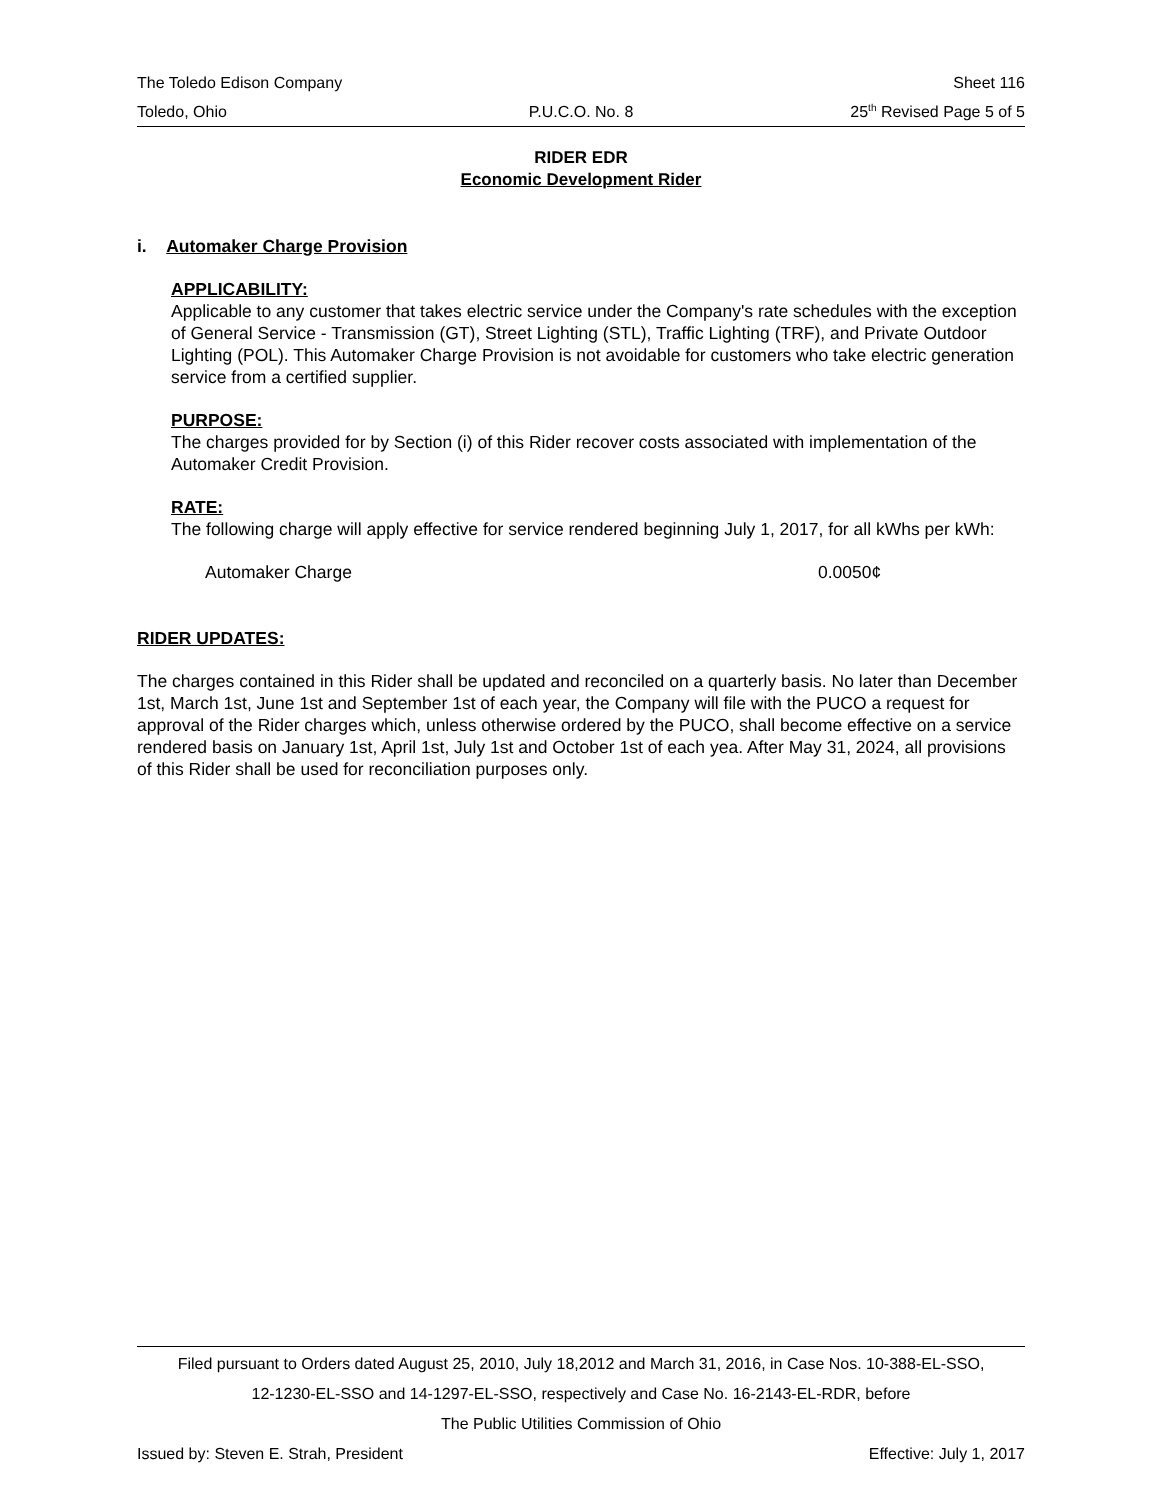The Toledo Edison Company Sheet 116
Toledo, Ohio P.U.C.O. No. 8 25<sup>th</sup> Revised Page 5 of 5
RIDER EDR
Economic Development Rider
i. Automaker Charge Provision
APPLICABILITY:
Applicable to any customer that takes electric service under the Company's rate schedules with the exception of General Service - Transmission (GT), Street Lighting (STL), Traffic Lighting (TRF), and Private Outdoor Lighting (POL). This Automaker Charge Provision is not avoidable for customers who take electric generation service from a certified supplier.
PURPOSE:
The charges provided for by Section (i) of this Rider recover costs associated with implementation of the Automaker Credit Provision.
RATE:
The following charge will apply effective for service rendered beginning July 1, 2017, for all kWhs per kWh:
Automaker Charge 0.0050¢
RIDER UPDATES:
The charges contained in this Rider shall be updated and reconciled on a quarterly basis. No later than December 1st, March 1st, June 1st and September 1st of each year, the Company will file with the PUCO a request for approval of the Rider charges which, unless otherwise ordered by the PUCO, shall become effective on a service rendered basis on January 1st, April 1st, July 1st and October 1st of each yea. After May 31, 2024, all provisions of this Rider shall be used for reconciliation purposes only.
Filed pursuant to Orders dated August 25, 2010, July 18,2012 and March 31, 2016, in Case Nos. 10-388-EL-SSO,
12-1230-EL-SSO and 14-1297-EL-SSO, respectively and Case No. 16-2143-EL-RDR, before
The Public Utilities Commission of Ohio
Issued by: Steven E. Strah, President Effective: July 1, 2017